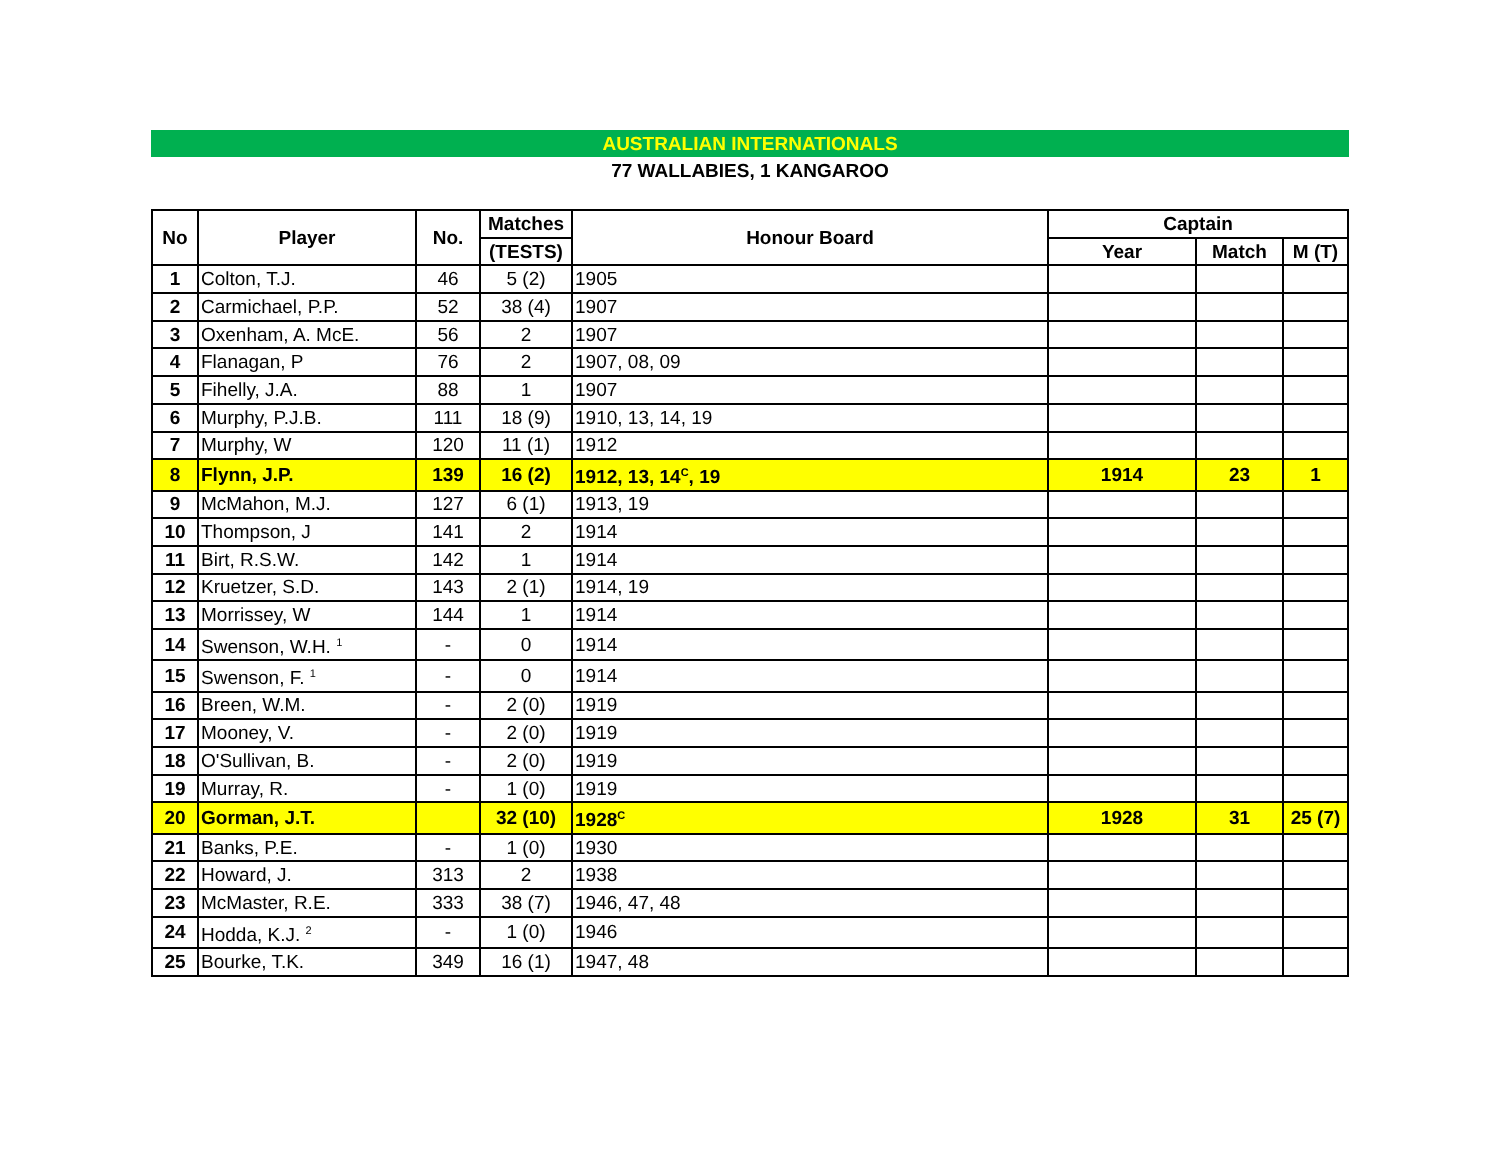AUSTRALIAN INTERNATIONALS
77 WALLABIES, 1 KANGAROO
| No | Player | No. | Matches | Honour Board | Captain | | |
| --- | --- | --- | --- | --- | --- | --- | --- |
| | | | (TESTS) | | Year | Match | M (T) |
| 1 | Colton, T.J. | 46 | 5 (2) | 1905 | | | |
| 2 | Carmichael, P.P. | 52 | 38 (4) | 1907 | | | |
| 3 | Oxenham, A. McE. | 56 | 2 | 1907 | | | |
| 4 | Flanagan, P | 76 | 2 | 1907, 08, 09 | | | |
| 5 | Fihelly, J.A. | 88 | 1 | 1907 | | | |
| 6 | Murphy, P.J.B. | 111 | 18 (9) | 1910, 13, 14, 19 | | | |
| 7 | Murphy, W | 120 | 11 (1) | 1912 | | | |
| 8 | Flynn, J.P. | 139 | 16 (2) | 1912, 13, 14<sup>C</sup>, 19 | 1914 | 23 | 1 |
| 9 | McMahon, M.J. | 127 | 6 (1) | 1913, 19 | | | |
| 10 | Thompson, J | 141 | 2 | 1914 | | | |
| 11 | Birt, R.S.W. | 142 | 1 | 1914 | | | |
| 12 | Kruetzer, S.D. | 143 | 2 (1) | 1914, 19 | | | |
| 13 | Morrissey, W | 144 | 1 | 1914 | | | |
| 14 | Swenson, W.H. <sup>1</sup> | - | 0 | 1914 | | | |
| 15 | Swenson, F. <sup>1</sup> | - | 0 | 1914 | | | |
| 16 | Breen, W.M. | - | 2 (0) | 1919 | | | |
| 17 | Mooney, V. | - | 2 (0) | 1919 | | | |
| 18 | O'Sullivan, B. | - | 2 (0) | 1919 | | | |
| 19 | Murray, R. | - | 1 (0) | 1919 | | | |
| 20 | Gorman, J.T. | | 32 (10) | 1928<sup>C</sup> | 1928 | 31 | 25 (7) |
| 21 | Banks, P.E. | - | 1 (0) | 1930 | | | |
| 22 | Howard, J. | 313 | 2 | 1938 | | | |
| 23 | McMaster, R.E. | 333 | 38 (7) | 1946, 47, 48 | | | |
| 24 | Hodda, K.J. <sup>2</sup> | - | 1 (0) | 1946 | | | |
| 25 | Bourke, T.K. | 349 | 16 (1) | 1947, 48 | | | |